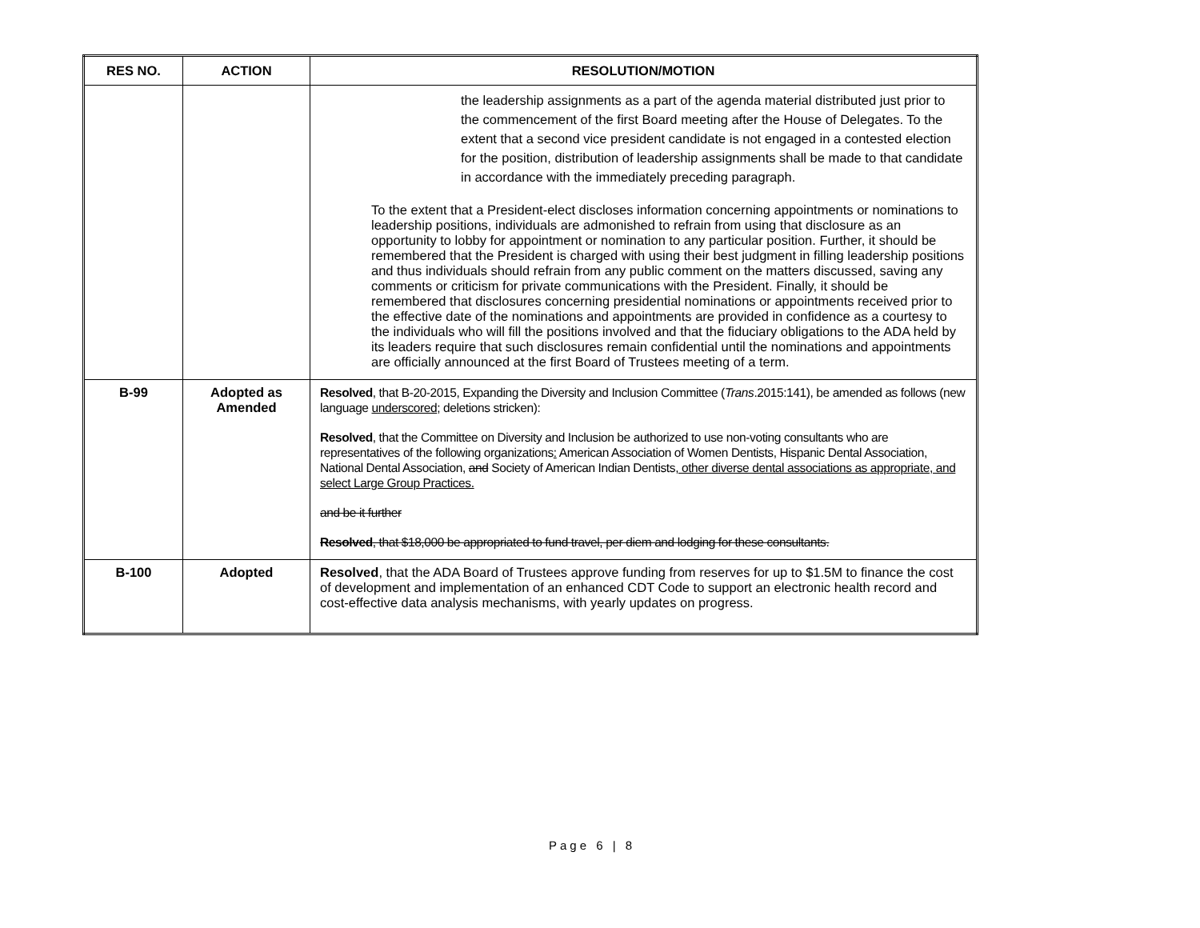| RES NO. | ACTION | RESOLUTION/MOTION |
| --- | --- | --- |
| | | the leadership assignments as a part of the agenda material distributed just prior to the commencement of the first Board meeting after the House of Delegates. To the extent that a second vice president candidate is not engaged in a contested election for the position, distribution of leadership assignments shall be made to that candidate in accordance with the immediately preceding paragraph. To the extent that a President-elect discloses information concerning appointments or nominations to leadership positions, individuals are admonished to refrain from using that disclosure as an opportunity to lobby for appointment or nomination to any particular position. Further, it should be remembered that the President is charged with using their best judgment in filling leadership positions and thus individuals should refrain from any public comment on the matters discussed, saving any comments or criticism for private communications with the President. Finally, it should be remembered that disclosures concerning presidential nominations or appointments received prior to the effective date of the nominations and appointments are provided in confidence as a courtesy to the individuals who will fill the positions involved and that the fiduciary obligations to the ADA held by its leaders require that such disclosures remain confidential until the nominations and appointments are officially announced at the first Board of Trustees meeting of a term. |
| B-99 | Adopted as Amended | Resolved , that B-20-2015, Expanding the Diversity and Inclusion Committee ( Trans .2015:141), be amended as follows (new language underscored ; deletions stricken): Resolved , that the Committee on Diversity and Inclusion be authorized to use non-voting consultants who are representatives of the following organizations : American Association of Women Dentists, Hispanic Dental Association, National Dental Association, and Society of American Indian Dentists , other diverse dental associations as appropriate, and select Large Group Practices. and be it further Resolved , that $18,000 be appropriated to fund travel, per diem and lodging for these consultants. |
| B-100 | Adopted | Resolved , that the ADA Board of Trustees approve funding from reserves for up to $1.5M to finance the cost of development and implementation of an enhanced CDT Code to support an electronic health record and cost-effective data analysis mechanisms, with yearly updates on progress. |
Page 6 | 8